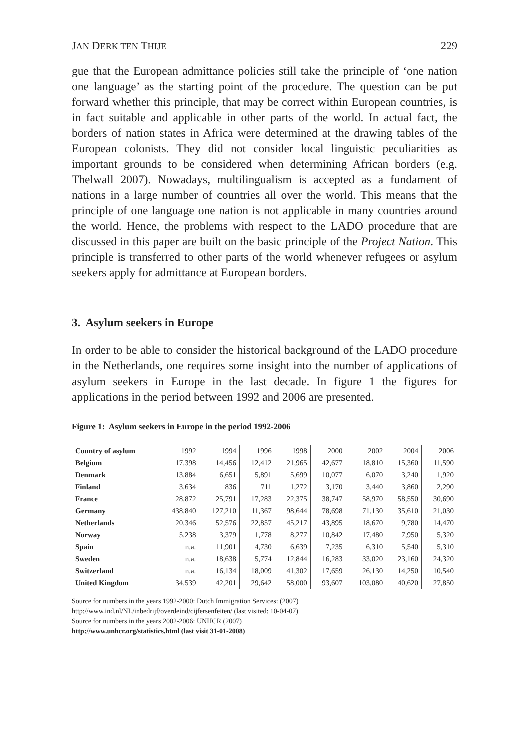JAN DERK TEN THIJE 229
gue that the European admittance policies still take the principle of ‘one nation one language’ as the starting point of the procedure. The question can be put forward whether this principle, that may be correct within European countries, is in fact suitable and applicable in other parts of the world. In actual fact, the borders of nation states in Africa were determined at the drawing tables of the European colonists. They did not consider local linguistic peculiarities as important grounds to be considered when determining African borders (e.g. Thelwall 2007). Nowadays, multilingualism is accepted as a fundament of nations in a large number of countries all over the world. This means that the principle of one language one nation is not applicable in many countries around the world. Hence, the problems with respect to the LADO procedure that are discussed in this paper are built on the basic principle of the Project Nation. This principle is transferred to other parts of the world whenever refugees or asylum seekers apply for admittance at European borders.
3. Asylum seekers in Europe
In order to be able to consider the historical background of the LADO procedure in the Netherlands, one requires some insight into the number of applications of asylum seekers in Europe in the last decade. In figure 1 the figures for applications in the period between 1992 and 2006 are presented.
Figure 1: Asylum seekers in Europe in the period 1992-2006
| Country of asylum | 1992 | 1994 | 1996 | 1998 | 2000 | 2002 | 2004 | 2006 |
| Belgium | 17,398 | 14,456 | 12,412 | 21,965 | 42,677 | 18,810 | 15,360 | 11,590 |
| Denmark | 13,884 | 6,651 | 5,891 | 5,699 | 10,077 | 6,070 | 3,240 | 1,920 |
| Finland | 3,634 | 836 | 711 | 1,272 | 3,170 | 3,440 | 3,860 | 2,290 |
| France | 28,872 | 25,791 | 17,283 | 22,375 | 38,747 | 58,970 | 58,550 | 30,690 |
| Germany | 438,840 | 127,210 | 11,367 | 98,644 | 78,698 | 71,130 | 35,610 | 21,030 |
| Netherlands | 20,346 | 52,576 | 22,857 | 45,217 | 43,895 | 18,670 | 9,780 | 14,470 |
| Norway | 5,238 | 3,379 | 1,778 | 8,277 | 10,842 | 17,480 | 7,950 | 5,320 |
| Spain | n.a. | 11,901 | 4,730 | 6,639 | 7,235 | 6,310 | 5,540 | 5,310 |
| Sweden | n.a. | 18,638 | 5,774 | 12,844 | 16,283 | 33,020 | 23,160 | 24,320 |
| Switzerland | n.a. | 16,134 | 18,009 | 41,302 | 17,659 | 26,130 | 14,250 | 10,540 |
| United Kingdom | 34,539 | 42,201 | 29,642 | 58,000 | 93,607 | 103,080 | 40,620 | 27,850 |
Source for numbers in the years 1992-2000: Dutch Immigration Services: (2007)
http://www.ind.nl/NL/inbedrijf/overdeind/cijfersenfeiten/ (last visited: 10-04-07)
Source for numbers in the years 2002-2006: UNHCR (2007)
http://www.unhcr.org/statistics.html (last visit 31-01-2008)